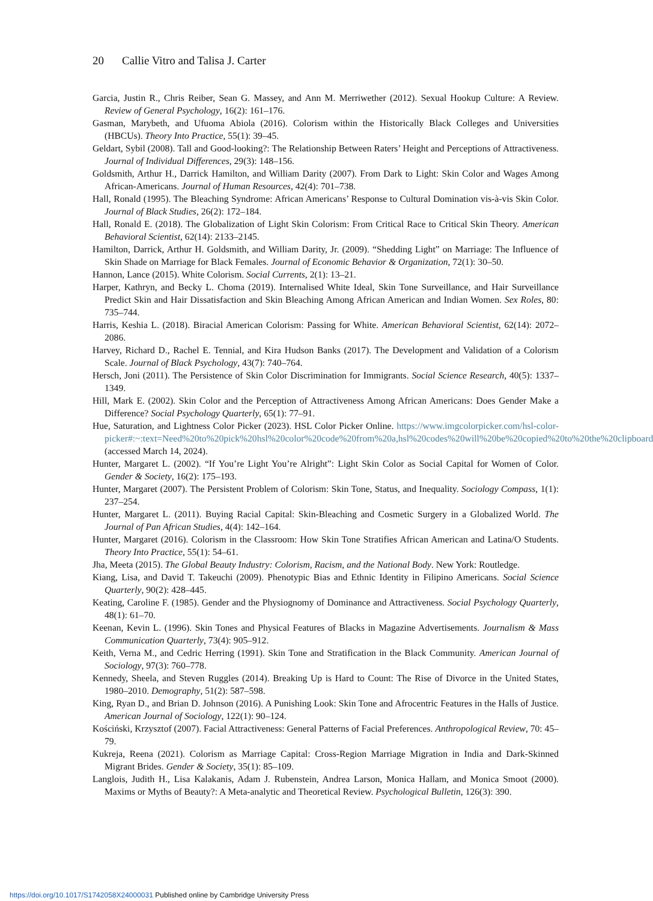20 Callie Vitro and Talisa J. Carter
Garcia, Justin R., Chris Reiber, Sean G. Massey, and Ann M. Merriwether (2012). Sexual Hookup Culture: A Review. Review of General Psychology, 16(2): 161–176.
Gasman, Marybeth, and Ufuoma Abiola (2016). Colorism within the Historically Black Colleges and Universities (HBCUs). Theory Into Practice, 55(1): 39–45.
Geldart, Sybil (2008). Tall and Good-looking?: The Relationship Between Raters’ Height and Perceptions of Attractiveness. Journal of Individual Differences, 29(3): 148–156.
Goldsmith, Arthur H., Darrick Hamilton, and William Darity (2007). From Dark to Light: Skin Color and Wages Among African-Americans. Journal of Human Resources, 42(4): 701–738.
Hall, Ronald (1995). The Bleaching Syndrome: African Americans’ Response to Cultural Domination vis-à-vis Skin Color. Journal of Black Studies, 26(2): 172–184.
Hall, Ronald E. (2018). The Globalization of Light Skin Colorism: From Critical Race to Critical Skin Theory. American Behavioral Scientist, 62(14): 2133–2145.
Hamilton, Darrick, Arthur H. Goldsmith, and William Darity, Jr. (2009). “Shedding Light” on Marriage: The Influence of Skin Shade on Marriage for Black Females. Journal of Economic Behavior & Organization, 72(1): 30–50.
Hannon, Lance (2015). White Colorism. Social Currents, 2(1): 13–21.
Harper, Kathryn, and Becky L. Choma (2019). Internalised White Ideal, Skin Tone Surveillance, and Hair Surveillance Predict Skin and Hair Dissatisfaction and Skin Bleaching Among African American and Indian Women. Sex Roles, 80: 735–744.
Harris, Keshia L. (2018). Biracial American Colorism: Passing for White. American Behavioral Scientist, 62(14): 2072–2086.
Harvey, Richard D., Rachel E. Tennial, and Kira Hudson Banks (2017). The Development and Validation of a Colorism Scale. Journal of Black Psychology, 43(7): 740–764.
Hersch, Joni (2011). The Persistence of Skin Color Discrimination for Immigrants. Social Science Research, 40(5): 1337–1349.
Hill, Mark E. (2002). Skin Color and the Perception of Attractiveness Among African Americans: Does Gender Make a Difference? Social Psychology Quarterly, 65(1): 77–91.
Hue, Saturation, and Lightness Color Picker (2023). HSL Color Picker Online. https://www.imgcolorpicker.com/hsl-color-picker#:~:text=Need%20to%20pick%20hsl%20color%20code%20from%20a,hsl%20codes%20will%20be%20copied%20to%20the%20clipboard (accessed March 14, 2024).
Hunter, Margaret L. (2002). “If You’re Light You’re Alright”: Light Skin Color as Social Capital for Women of Color. Gender & Society, 16(2): 175–193.
Hunter, Margaret (2007). The Persistent Problem of Colorism: Skin Tone, Status, and Inequality. Sociology Compass, 1(1): 237–254.
Hunter, Margaret L. (2011). Buying Racial Capital: Skin-Bleaching and Cosmetic Surgery in a Globalized World. The Journal of Pan African Studies, 4(4): 142–164.
Hunter, Margaret (2016). Colorism in the Classroom: How Skin Tone Stratifies African American and Latina/O Students. Theory Into Practice, 55(1): 54–61.
Jha, Meeta (2015). The Global Beauty Industry: Colorism, Racism, and the National Body. New York: Routledge.
Kiang, Lisa, and David T. Takeuchi (2009). Phenotypic Bias and Ethnic Identity in Filipino Americans. Social Science Quarterly, 90(2): 428–445.
Keating, Caroline F. (1985). Gender and the Physiognomy of Dominance and Attractiveness. Social Psychology Quarterly, 48(1): 61–70.
Keenan, Kevin L. (1996). Skin Tones and Physical Features of Blacks in Magazine Advertisements. Journalism & Mass Communication Quarterly, 73(4): 905–912.
Keith, Verna M., and Cedric Herring (1991). Skin Tone and Stratification in the Black Community. American Journal of Sociology, 97(3): 760–778.
Kennedy, Sheela, and Steven Ruggles (2014). Breaking Up is Hard to Count: The Rise of Divorce in the United States, 1980–2010. Demography, 51(2): 587–598.
King, Ryan D., and Brian D. Johnson (2016). A Punishing Look: Skin Tone and Afrocentric Features in the Halls of Justice. American Journal of Sociology, 122(1): 90–124.
Kościński, Krzysztof (2007). Facial Attractiveness: General Patterns of Facial Preferences. Anthropological Review, 70: 45–79.
Kukreja, Reena (2021). Colorism as Marriage Capital: Cross-Region Marriage Migration in India and Dark-Skinned Migrant Brides. Gender & Society, 35(1): 85–109.
Langlois, Judith H., Lisa Kalakanis, Adam J. Rubenstein, Andrea Larson, Monica Hallam, and Monica Smoot (2000). Maxims or Myths of Beauty?: A Meta-analytic and Theoretical Review. Psychological Bulletin, 126(3): 390.
https://doi.org/10.1017/S1742058X24000031 Published online by Cambridge University Press